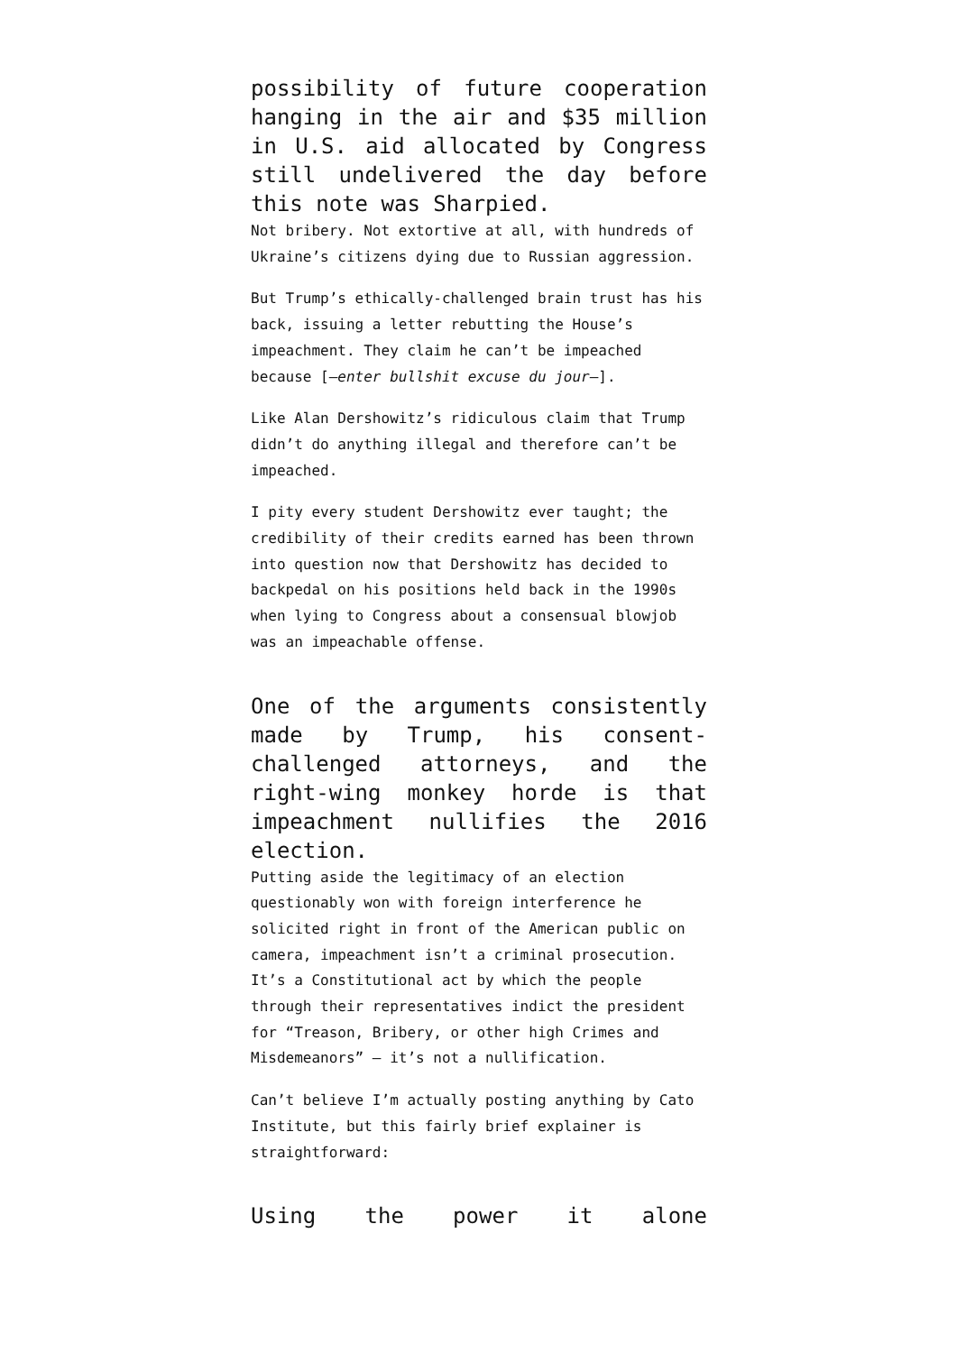possibility of future cooperation hanging in the air and $35 million in U.S. aid allocated by Congress still undelivered the day before this note was Sharpied.
Not bribery. Not extortive at all, with hundreds of Ukraine’s citizens dying due to Russian aggression.
But Trump’s ethically-challenged brain trust has his back, issuing a letter rebutting the House’s impeachment. They claim he can’t be impeached because [–enter bullshit excuse du jour–].
Like Alan Dershowitz’s ridiculous claim that Trump didn’t do anything illegal and therefore can’t be impeached.
I pity every student Dershowitz ever taught; the credibility of their credits earned has been thrown into question now that Dershowitz has decided to backpedal on his positions held back in the 1990s when lying to Congress about a consensual blowjob was an impeachable offense.
One of the arguments consistently made by Trump, his consent-challenged attorneys, and the right-wing monkey horde is that impeachment nullifies the 2016 election.
Putting aside the legitimacy of an election questionably won with foreign interference he solicited right in front of the American public on camera, impeachment isn’t a criminal prosecution. It’s a Constitutional act by which the people through their representatives indict the president for “Treason, Bribery, or other high Crimes and Misdemeanors” — it’s not a nullification.
Can’t believe I’m actually posting anything by Cato Institute, but this fairly brief explainer is straightforward:
Using the power it alone